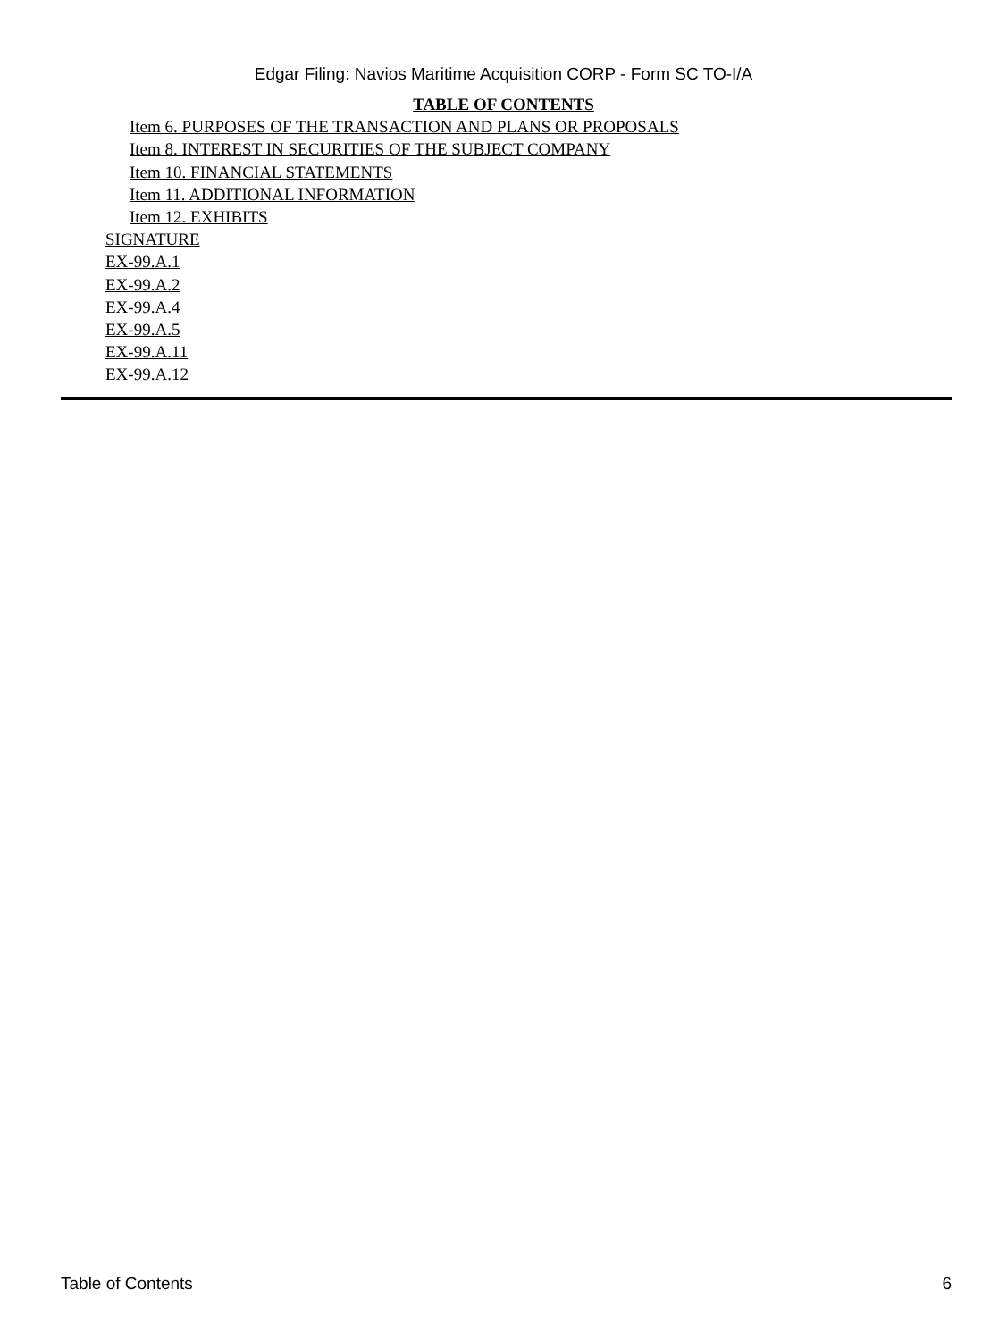Edgar Filing: Navios Maritime Acquisition CORP - Form SC TO-I/A
TABLE OF CONTENTS
Item 6. PURPOSES OF THE TRANSACTION AND PLANS OR PROPOSALS
Item 8. INTEREST IN SECURITIES OF THE SUBJECT COMPANY
Item 10. FINANCIAL STATEMENTS
Item 11. ADDITIONAL INFORMATION
Item 12. EXHIBITS
SIGNATURE
EX-99.A.1
EX-99.A.2
EX-99.A.4
EX-99.A.5
EX-99.A.11
EX-99.A.12
Table of Contents 6